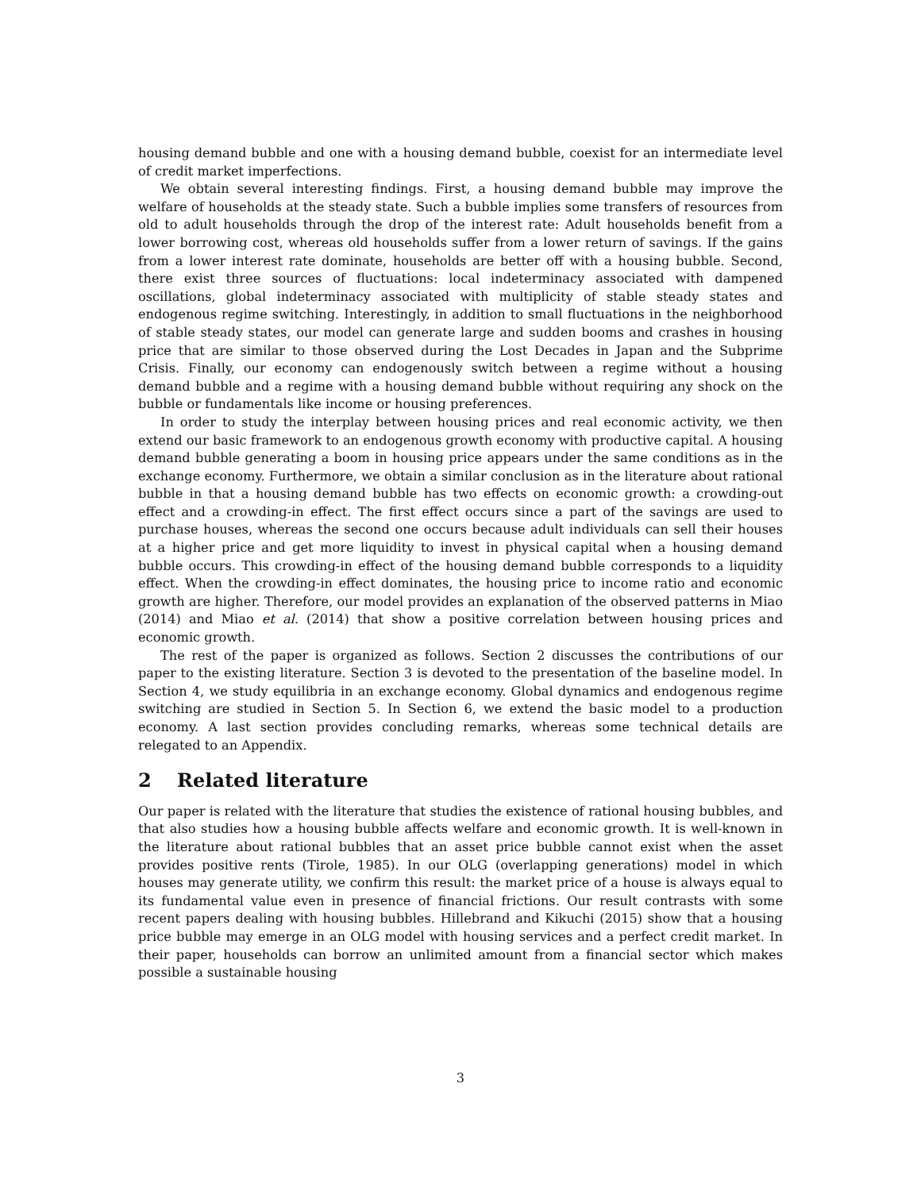housing demand bubble and one with a housing demand bubble, coexist for an intermediate level of credit market imperfections.
We obtain several interesting findings. First, a housing demand bubble may improve the welfare of households at the steady state. Such a bubble implies some transfers of resources from old to adult households through the drop of the interest rate: Adult households benefit from a lower borrowing cost, whereas old households suffer from a lower return of savings. If the gains from a lower interest rate dominate, households are better off with a housing bubble. Second, there exist three sources of fluctuations: local indeterminacy associated with dampened oscillations, global indeterminacy associated with multiplicity of stable steady states and endogenous regime switching. Interestingly, in addition to small fluctuations in the neighborhood of stable steady states, our model can generate large and sudden booms and crashes in housing price that are similar to those observed during the Lost Decades in Japan and the Subprime Crisis. Finally, our economy can endogenously switch between a regime without a housing demand bubble and a regime with a housing demand bubble without requiring any shock on the bubble or fundamentals like income or housing preferences.
In order to study the interplay between housing prices and real economic activity, we then extend our basic framework to an endogenous growth economy with productive capital. A housing demand bubble generating a boom in housing price appears under the same conditions as in the exchange economy. Furthermore, we obtain a similar conclusion as in the literature about rational bubble in that a housing demand bubble has two effects on economic growth: a crowding-out effect and a crowding-in effect. The first effect occurs since a part of the savings are used to purchase houses, whereas the second one occurs because adult individuals can sell their houses at a higher price and get more liquidity to invest in physical capital when a housing demand bubble occurs. This crowding-in effect of the housing demand bubble corresponds to a liquidity effect. When the crowding-in effect dominates, the housing price to income ratio and economic growth are higher. Therefore, our model provides an explanation of the observed patterns in Miao (2014) and Miao et al. (2014) that show a positive correlation between housing prices and economic growth.
The rest of the paper is organized as follows. Section 2 discusses the contributions of our paper to the existing literature. Section 3 is devoted to the presentation of the baseline model. In Section 4, we study equilibria in an exchange economy. Global dynamics and endogenous regime switching are studied in Section 5. In Section 6, we extend the basic model to a production economy. A last section provides concluding remarks, whereas some technical details are relegated to an Appendix.
2 Related literature
Our paper is related with the literature that studies the existence of rational housing bubbles, and that also studies how a housing bubble affects welfare and economic growth. It is well-known in the literature about rational bubbles that an asset price bubble cannot exist when the asset provides positive rents (Tirole, 1985). In our OLG (overlapping generations) model in which houses may generate utility, we confirm this result: the market price of a house is always equal to its fundamental value even in presence of financial frictions. Our result contrasts with some recent papers dealing with housing bubbles. Hillebrand and Kikuchi (2015) show that a housing price bubble may emerge in an OLG model with housing services and a perfect credit market. In their paper, households can borrow an unlimited amount from a financial sector which makes possible a sustainable housing
3